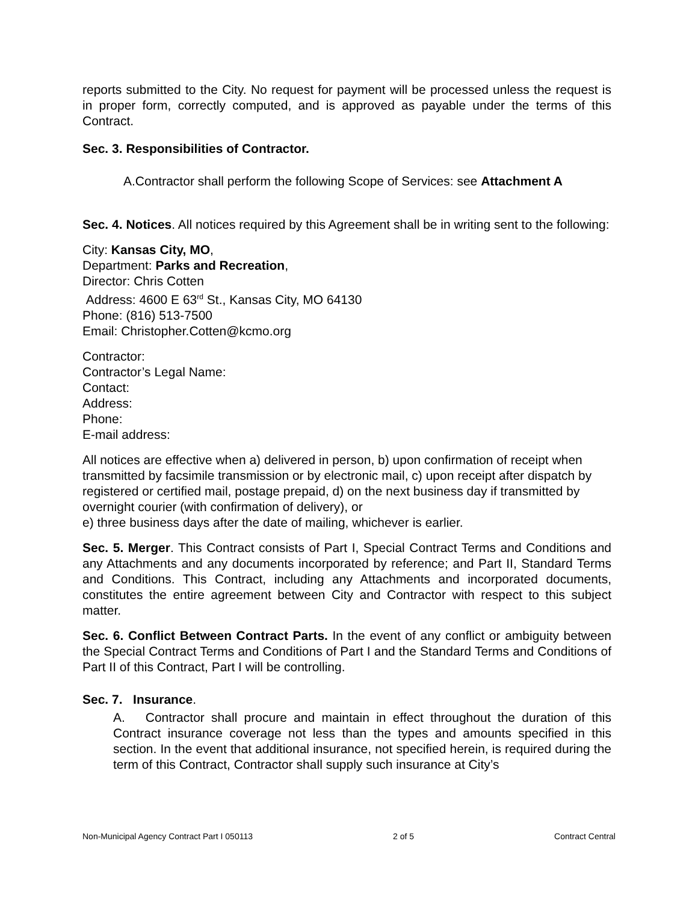reports submitted to the City. No request for payment will be processed unless the request is in proper form, correctly computed, and is approved as payable under the terms of this Contract.
Sec. 3. Responsibilities of Contractor.
A.Contractor shall perform the following Scope of Services: see Attachment A
Sec. 4. Notices. All notices required by this Agreement shall be in writing sent to the following:
City: Kansas City, MO,
Department: Parks and Recreation,
Director: Chris Cotten
Address: 4600 E 63<sup>rd</sup> St., Kansas City, MO 64130
Phone: (816) 513-7500
Email: Christopher.Cotten@kcmo.org
Contractor:
Contractor’s Legal Name:
Contact:
Address:
Phone:
E-mail address:
All notices are effective when a) delivered in person, b) upon confirmation of receipt when transmitted by facsimile transmission or by electronic mail, c) upon receipt after dispatch by registered or certified mail, postage prepaid, d) on the next business day if transmitted by overnight courier (with confirmation of delivery), or
e) three business days after the date of mailing, whichever is earlier.
Sec. 5. Merger. This Contract consists of Part I, Special Contract Terms and Conditions and any Attachments and any documents incorporated by reference; and Part II, Standard Terms and Conditions. This Contract, including any Attachments and incorporated documents, constitutes the entire agreement between City and Contractor with respect to this subject matter.
Sec. 6. Conflict Between Contract Parts. In the event of any conflict or ambiguity between the Special Contract Terms and Conditions of Part I and the Standard Terms and Conditions of Part II of this Contract, Part I will be controlling.
Sec. 7. Insurance.
A. Contractor shall procure and maintain in effect throughout the duration of this Contract insurance coverage not less than the types and amounts specified in this section. In the event that additional insurance, not specified herein, is required during the term of this Contract, Contractor shall supply such insurance at City’s
Non-Municipal Agency Contract Part I 050113 2 of 5 Contract Central